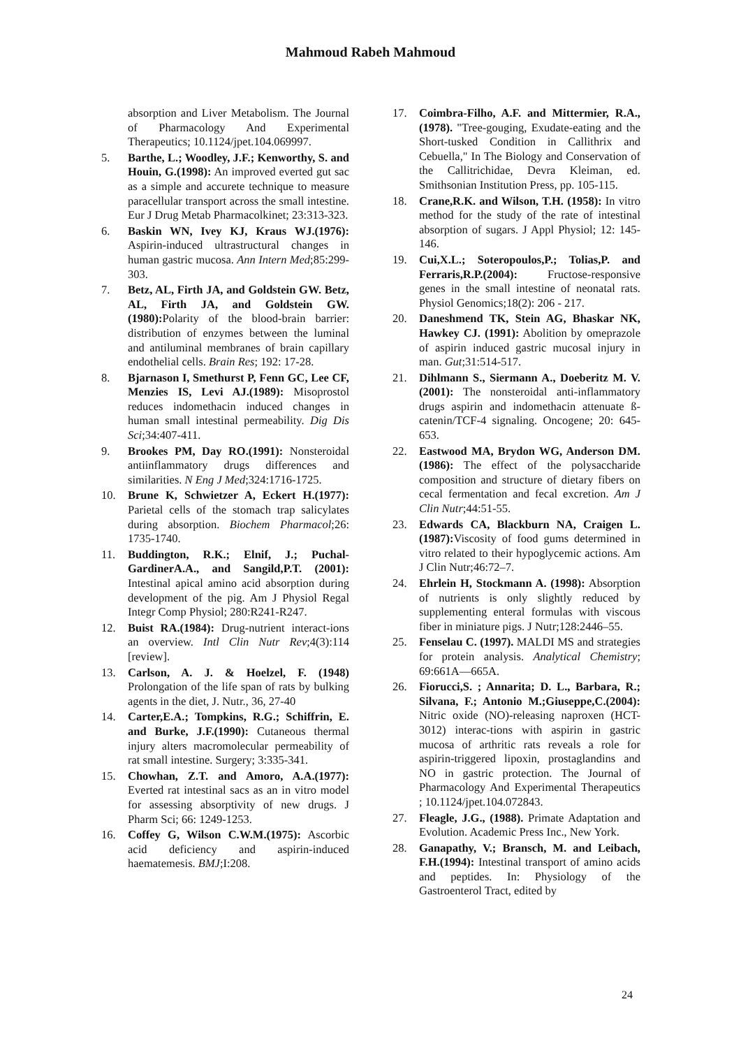Mahmoud Rabeh Mahmoud
absorption and Liver Metabolism. The Journal of Pharmacology And Experimental Therapeutics; 10.1124/jpet.104.069997.
5. Barthe, L.; Woodley, J.F.; Kenworthy, S. and Houin, G.(1998): An improved everted gut sac as a simple and accurete technique to measure paracellular transport across the small intestine. Eur J Drug Metab Pharmacolkinet; 23:313-323.
6. Baskin WN, Ivey KJ, Kraus WJ.(1976): Aspirin-induced ultrastructural changes in human gastric mucosa. Ann Intern Med;85:299-303.
7. Betz, AL, Firth JA, and Goldstein GW. Betz, AL, Firth JA, and Goldstein GW.(1980): Polarity of the blood-brain barrier: distribution of enzymes between the luminal and antiluminal membranes of brain capillary endothelial cells. Brain Res; 192: 17-28.
8. Bjarnason I, Smethurst P, Fenn GC, Lee CF, Menzies IS, Levi AJ.(1989): Misoprostol reduces indomethacin induced changes in human small intestinal permeability. Dig Dis Sci;34:407-411.
9. Brookes PM, Day RO.(1991): Nonsteroidal antiinflammatory drugs differences and similarities. N Eng J Med;324:1716-1725.
10. Brune K, Schwietzer A, Eckert H.(1977): Parietal cells of the stomach trap salicylates during absorption. Biochem Pharmacol;26: 1735-1740.
11. Buddington, R.K.; Elnif, J.; Puchal-GardinerA.A., and Sangild,P.T. (2001): Intestinal apical amino acid absorption during development of the pig. Am J Physiol Regal Integr Comp Physiol; 280:R241-R247.
12. Buist RA.(1984): Drug-nutrient interact-ions an overview. Intl Clin Nutr Rev;4(3):114 [review].
13. Carlson, A. J. & Hoelzel, F. (1948) Prolongation of the life span of rats by bulking agents in the diet, J. Nutr., 36, 27-40
14. Carter,E.A.; Tompkins, R.G.; Schiffrin, E. and Burke, J.F.(1990): Cutaneous thermal injury alters macromolecular permeability of rat small intestine. Surgery; 3:335-341.
15. Chowhan, Z.T. and Amoro, A.A.(1977): Everted rat intestinal sacs as an in vitro model for assessing absorptivity of new drugs. J Pharm Sci; 66: 1249-1253.
16. Coffey G, Wilson C.W.M.(1975): Ascorbic acid deficiency and aspirin-induced haematemesis. BMJ;I:208.
17. Coimbra-Filho, A.F. and Mittermier, R.A., (1978). "Tree-gouging, Exudate-eating and the Short-tusked Condition in Callithrix and Cebuella," In The Biology and Conservation of the Callitrichidae, Devra Kleiman, ed. Smithsonian Institution Press, pp. 105-115.
18. Crane,R.K. and Wilson, T.H. (1958): In vitro method for the study of the rate of intestinal absorption of sugars. J Appl Physiol; 12: 145-146.
19. Cui,X.L.; Soteropoulos,P.; Tolias,P. and Ferraris,R.P.(2004): Fructose-responsive genes in the small intestine of neonatal rats. Physiol Genomics;18(2): 206 - 217.
20. Daneshmend TK, Stein AG, Bhaskar NK, Hawkey CJ. (1991): Abolition by omeprazole of aspirin induced gastric mucosal injury in man. Gut;31:514-517.
21. Dihlmann S., Siermann A., Doeberitz M. V. (2001): The nonsteroidal anti-inflammatory drugs aspirin and indomethacin attenuate ß-catenin/TCF-4 signaling. Oncogene; 20: 645-653.
22. Eastwood MA, Brydon WG, Anderson DM. (1986): The effect of the polysaccharide composition and structure of dietary fibers on cecal fermentation and fecal excretion. Am J Clin Nutr;44:51-55.
23. Edwards CA, Blackburn NA, Craigen L. (1987): Viscosity of food gums determined in vitro related to their hypoglycemic actions. Am J Clin Nutr;46:72–7.
24. Ehrlein H, Stockmann A. (1998): Absorption of nutrients is only slightly reduced by supplementing enteral formulas with viscous fiber in miniature pigs. J Nutr;128:2446–55.
25. Fenselau C. (1997). MALDI MS and strategies for protein analysis. Analytical Chemistry; 69:661A—665A.
26. Fiorucci,S. ; Annarita; D. L., Barbara, R.; Silvana, F.; Antonio M.;Giuseppe,C.(2004): Nitric oxide (NO)-releasing naproxen (HCT-3012) interac-tions with aspirin in gastric mucosa of arthritic rats reveals a role for aspirin-triggered lipoxin, prostaglandins and NO in gastric protection. The Journal of Pharmacology And Experimental Therapeutics ; 10.1124/jpet.104.072843.
27. Fleagle, J.G., (1988). Primate Adaptation and Evolution. Academic Press Inc., New York.
28. Ganapathy, V.; Bransch, M. and Leibach, F.H.(1994): Intestinal transport of amino acids and peptides. In: Physiology of the Gastroenterol Tract, edited by
24